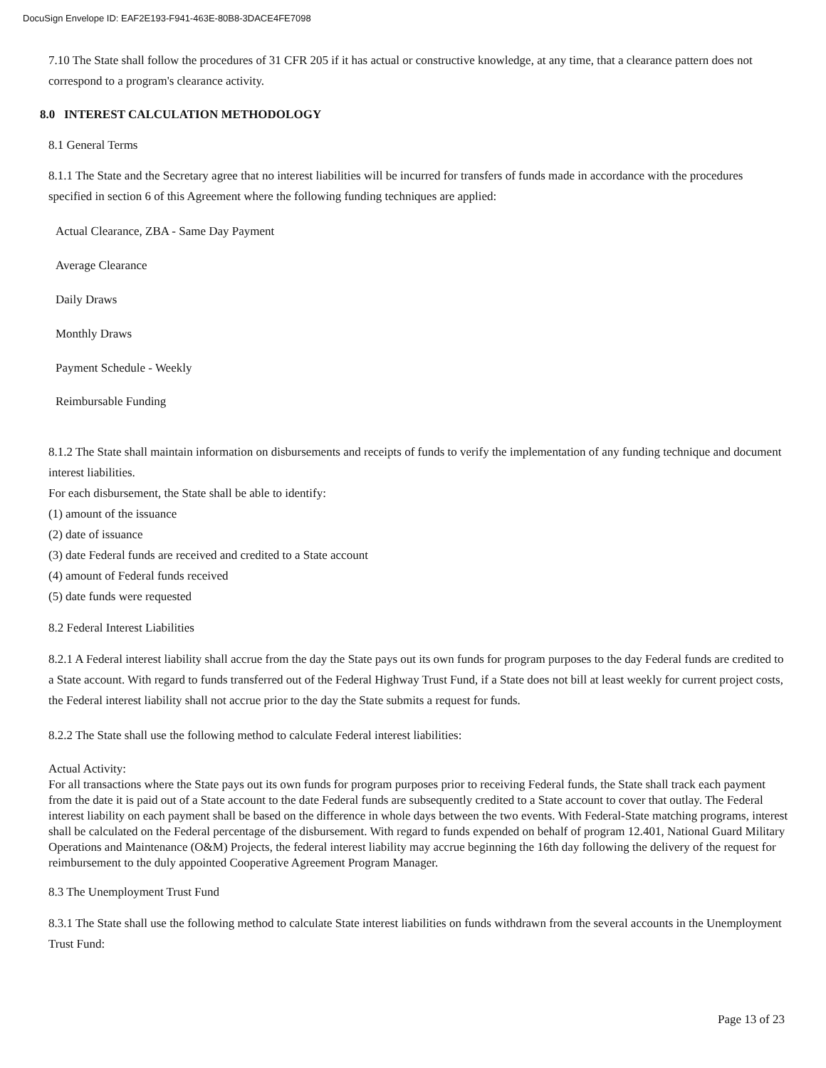DocuSign Envelope ID: EAF2E193-F941-463E-80B8-3DACE4FE7098
7.10 The State shall follow the procedures of 31 CFR 205 if it has actual or constructive knowledge, at any time, that a clearance pattern does not correspond to a program's clearance activity.
8.0 INTEREST CALCULATION METHODOLOGY
8.1 General Terms
8.1.1 The State and the Secretary agree that no interest liabilities will be incurred for transfers of funds made in accordance with the procedures specified in section 6 of this Agreement where the following funding techniques are applied:
Actual Clearance, ZBA - Same Day Payment
Average Clearance
Daily Draws
Monthly Draws
Payment Schedule - Weekly
Reimbursable Funding
8.1.2 The State shall maintain information on disbursements and receipts of funds to verify the implementation of any funding technique and document interest liabilities.
For each disbursement, the State shall be able to identify:
(1) amount of the issuance
(2) date of issuance
(3) date Federal funds are received and credited to a State account
(4) amount of Federal funds received
(5) date funds were requested
8.2 Federal Interest Liabilities
8.2.1 A Federal interest liability shall accrue from the day the State pays out its own funds for program purposes to the day Federal funds are credited to a State account. With regard to funds transferred out of the Federal Highway Trust Fund, if a State does not bill at least weekly for current project costs, the Federal interest liability shall not accrue prior to the day the State submits a request for funds.
8.2.2 The State shall use the following method to calculate Federal interest liabilities:
Actual Activity:
For all transactions where the State pays out its own funds for program purposes prior to receiving Federal funds, the State shall track each payment from the date it is paid out of a State account to the date Federal funds are subsequently credited to a State account to cover that outlay. The Federal interest liability on each payment shall be based on the difference in whole days between the two events. With Federal-State matching programs, interest shall be calculated on the Federal percentage of the disbursement. With regard to funds expended on behalf of program 12.401, National Guard Military Operations and Maintenance (O&M) Projects, the federal interest liability may accrue beginning the 16th day following the delivery of the request for reimbursement to the duly appointed Cooperative Agreement Program Manager.
8.3 The Unemployment Trust Fund
8.3.1 The State shall use the following method to calculate State interest liabilities on funds withdrawn from the several accounts in the Unemployment Trust Fund:
Page 13 of 23